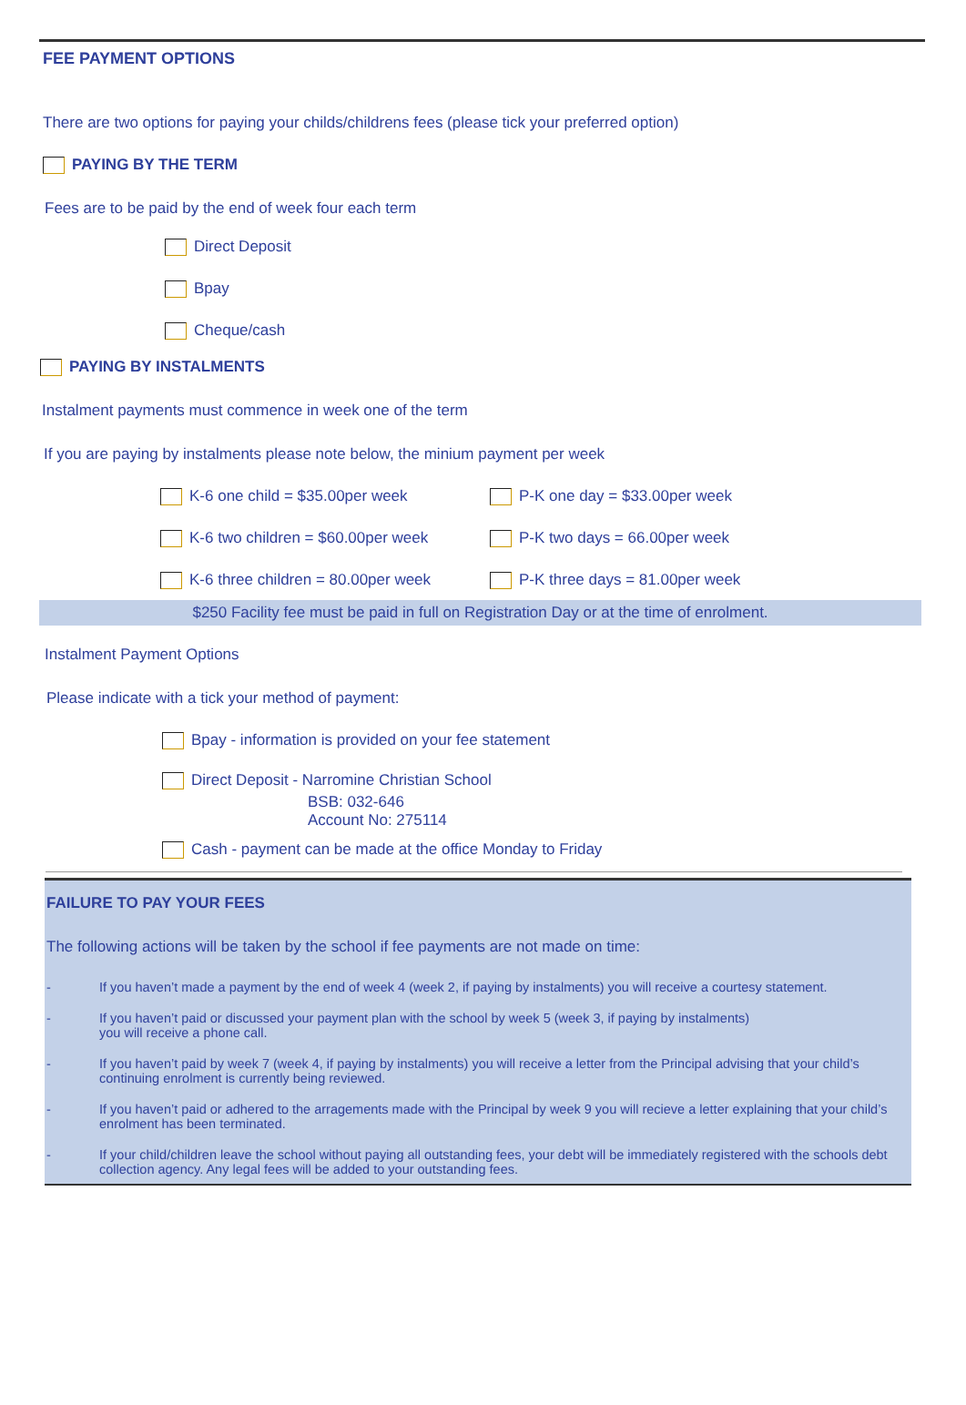FEE PAYMENT OPTIONS
There are two options for paying your childs/childrens fees (please tick your preferred option)
PAYING BY THE TERM
Fees are to be paid by the end of week four each term
Direct Deposit
Bpay
Cheque/cash
PAYING BY INSTALMENTS
Instalment payments must commence in week one of the term
If you are paying by instalments please note below, the minium payment per week
K-6 one child = $35.00per week P-K one day = $33.00per week
K-6 two children = $60.00per week P-K two days = 66.00per week
K-6 three children = 80.00per week P-K three days = 81.00per week
$250 Facility fee must be paid in full on Registration Day or at the time of enrolment.
Instalment Payment Options
Please indicate with a tick your method of payment:
Bpay - information is provided on your fee statement
Direct Deposit - Narromine Christian School
BSB: 032-646
Account No: 275114
Cash - payment can be made at the office Monday to Friday
FAILURE TO PAY YOUR FEES
The following actions will be taken by the school if fee payments are not made on time:
- If you haven’t made a payment by the end of week 4 (week 2, if paying by instalments) you will receive a courtesy statement.
- If you haven’t paid or discussed your payment plan with the school by week 5 (week 3, if paying by instalments)
you will receive a phone call.
- If you haven’t paid by week 7 (week 4, if paying by instalments) you will receive a letter from the Principal advising that your child’s continuing enrolment is currently being reviewed.
- If you haven’t paid or adhered to the arragements made with the Principal by week 9 you will recieve a letter explaining that your child’s enrolment has been terminated.
- If your child/children leave the school without paying all outstanding fees, your debt will be immediately registered with the schools debt collection agency. Any legal fees will be added to your outstanding fees.